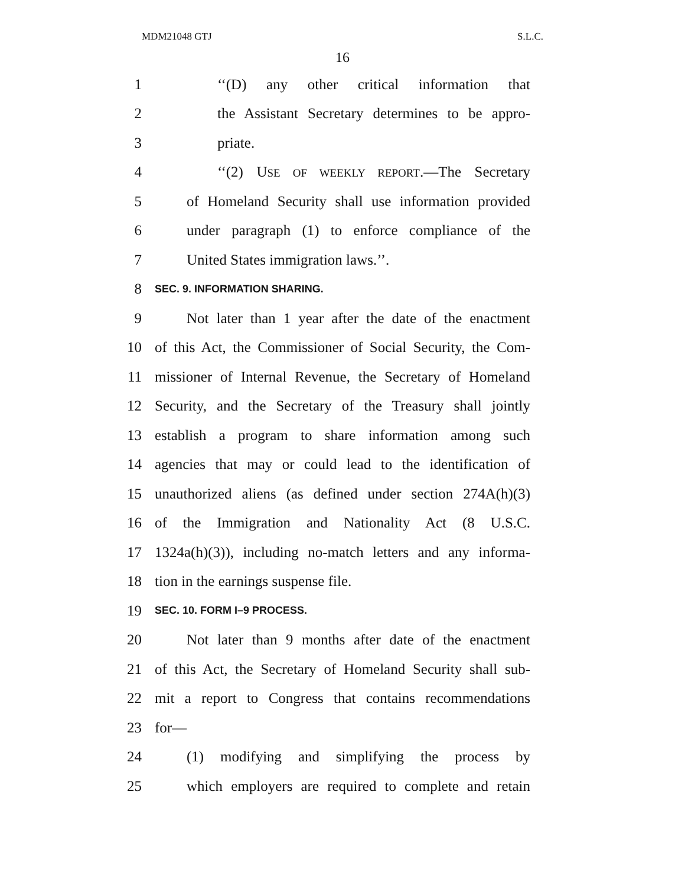MDM21048 GTJ S.L.C.
16
1 ‘‘(D) any other critical information that
2 the Assistant Secretary determines to be appro-
3 priate.
4 ‘‘(2) USE OF WEEKLY REPORT.—The Secretary
5 of Homeland Security shall use information provided
6 under paragraph (1) to enforce compliance of the
7 United States immigration laws.’’.
8 SEC. 9. INFORMATION SHARING.
9 Not later than 1 year after the date of the enactment
10 of this Act, the Commissioner of Social Security, the Com-
11 missioner of Internal Revenue, the Secretary of Homeland
12 Security, and the Secretary of the Treasury shall jointly
13 establish a program to share information among such
14 agencies that may or could lead to the identification of
15 unauthorized aliens (as defined under section 274A(h)(3)
16 of the Immigration and Nationality Act (8 U.S.C.
17 1324a(h)(3)), including no-match letters and any informa-
18 tion in the earnings suspense file.
19 SEC. 10. FORM I–9 PROCESS.
20 Not later than 9 months after date of the enactment
21 of this Act, the Secretary of Homeland Security shall sub-
22 mit a report to Congress that contains recommendations
23 for—
24 (1) modifying and simplifying the process by
25 which employers are required to complete and retain